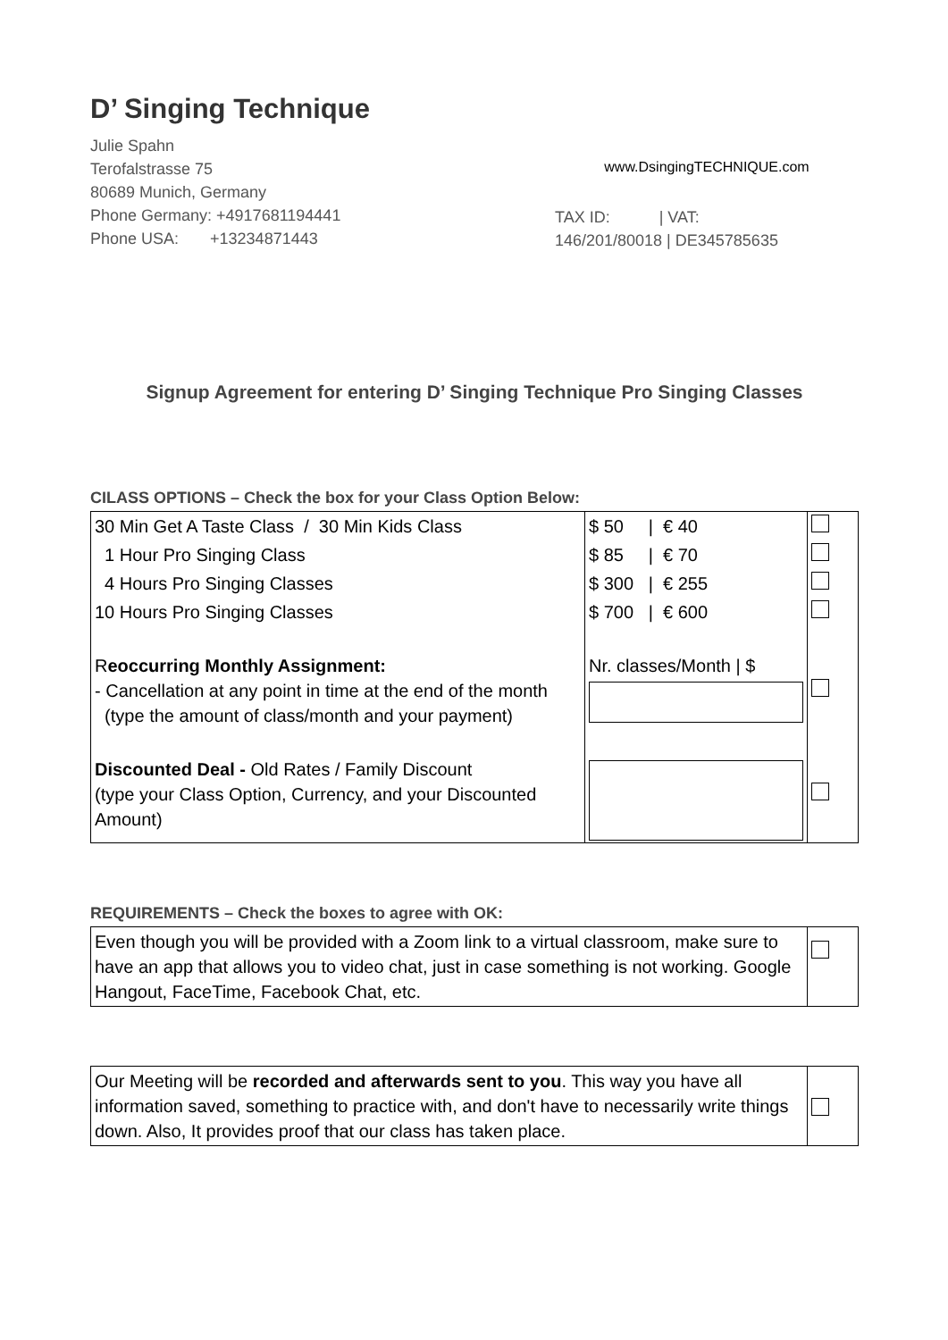D’ Singing Technique
Julie Spahn
Terofalstrasse 75
80689 Munich, Germany
Phone Germany: +4917681194441
Phone USA: +13234871443
www.DsingingTECHNIQUE.com
TAX ID: | VAT:
146/201/80018 | DE345785635
Signup Agreement for entering D’ Singing Technique Pro Singing Classes
CILASS OPTIONS – Check the box for your Class Option Below:
| 30 Min Get A Taste Class / 30 Min Kids Class | $ 50 / € 40 | |
| 1 Hour Pro Singing Class | $ 85 / € 70 | |
| 4 Hours Pro Singing Classes | $ 300 / € 255 | |
| 10 Hours Pro Singing Classes | $ 700 / € 600 | |
| R eoccurring Monthly Assignment: - Cancellation at any point in time at the end of the month (type the amount of class/month and your payment) | Nr. classes/Month / $ | |
| Discounted Deal - Old Rates / Family Discount (type your Class Option, Currency, and your Discounted Amount) | | |
REQUIREMENTS – Check the boxes to agree with OK:
| Even though you will be provided with a Zoom link to a virtual classroom, make sure to have an app that allows you to video chat, just in case something is not working. Google Hangout, FaceTime, Facebook Chat, etc. | |
| Our Meeting will be recorded and afterwards sent to you . This way you have all information saved, something to practice with, and don't have to necessarily write things down. Also, It provides proof that our class has taken place. | |